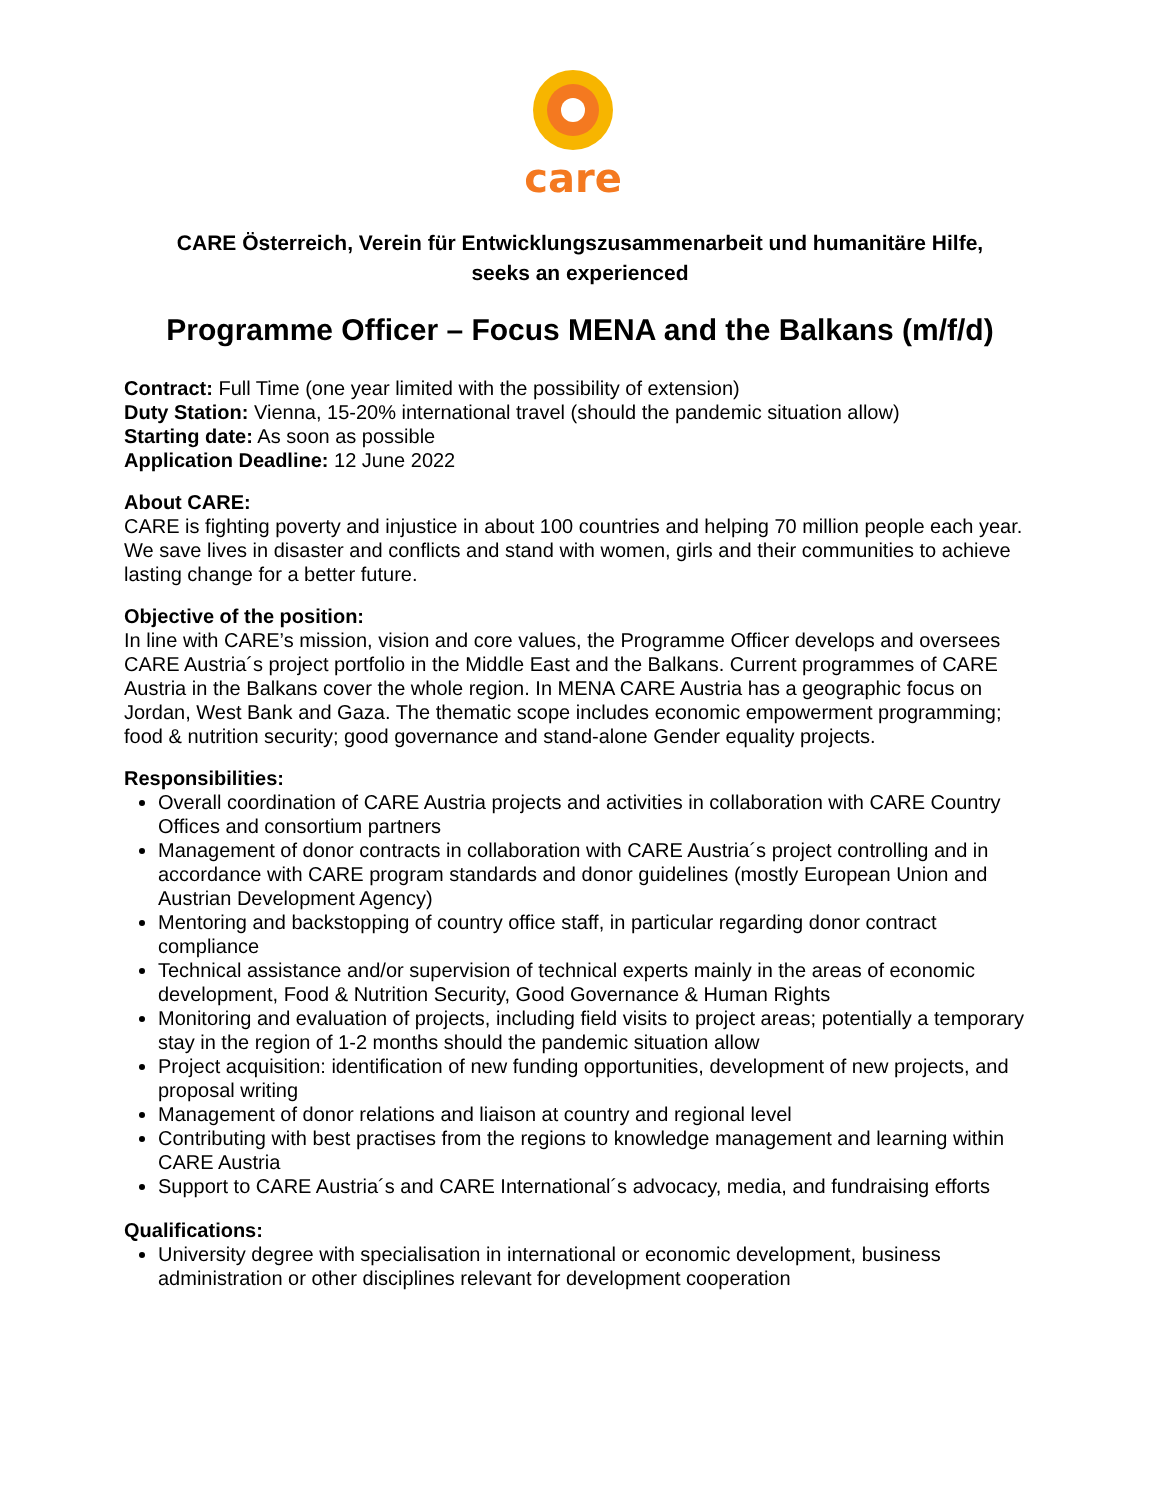care
CARE Österreich, Verein für Entwicklungszusammenarbeit und humanitäre Hilfe,
seeks an experienced
Programme Officer – Focus MENA and the Balkans (m/f/d)
Contract: Full Time (one year limited with the possibility of extension)
Duty Station: Vienna, 15-20% international travel (should the pandemic situation allow)
Starting date: As soon as possible
Application Deadline: 12 June 2022
About CARE:
CARE is fighting poverty and injustice in about 100 countries and helping 70 million people each year. We save lives in disaster and conflicts and stand with women, girls and their communities to achieve lasting change for a better future.
Objective of the position:
In line with CARE’s mission, vision and core values, the Programme Officer develops and oversees CARE Austria´s project portfolio in the Middle East and the Balkans. Current programmes of CARE Austria in the Balkans cover the whole region. In MENA CARE Austria has a geographic focus on Jordan, West Bank and Gaza. The thematic scope includes economic empowerment programming; food & nutrition security; good governance and stand-alone Gender equality projects.
Responsibilities:
Overall coordination of CARE Austria projects and activities in collaboration with CARE Country Offices and consortium partners
Management of donor contracts in collaboration with CARE Austria´s project controlling and in accordance with CARE program standards and donor guidelines (mostly European Union and Austrian Development Agency)
Mentoring and backstopping of country office staff, in particular regarding donor contract compliance
Technical assistance and/or supervision of technical experts mainly in the areas of economic development, Food & Nutrition Security, Good Governance & Human Rights
Monitoring and evaluation of projects, including field visits to project areas; potentially a temporary stay in the region of 1-2 months should the pandemic situation allow
Project acquisition: identification of new funding opportunities, development of new projects, and proposal writing
Management of donor relations and liaison at country and regional level
Contributing with best practises from the regions to knowledge management and learning within CARE Austria
Support to CARE Austria´s and CARE International´s advocacy, media, and fundraising efforts
Qualifications:
University degree with specialisation in international or economic development, business administration or other disciplines relevant for development cooperation